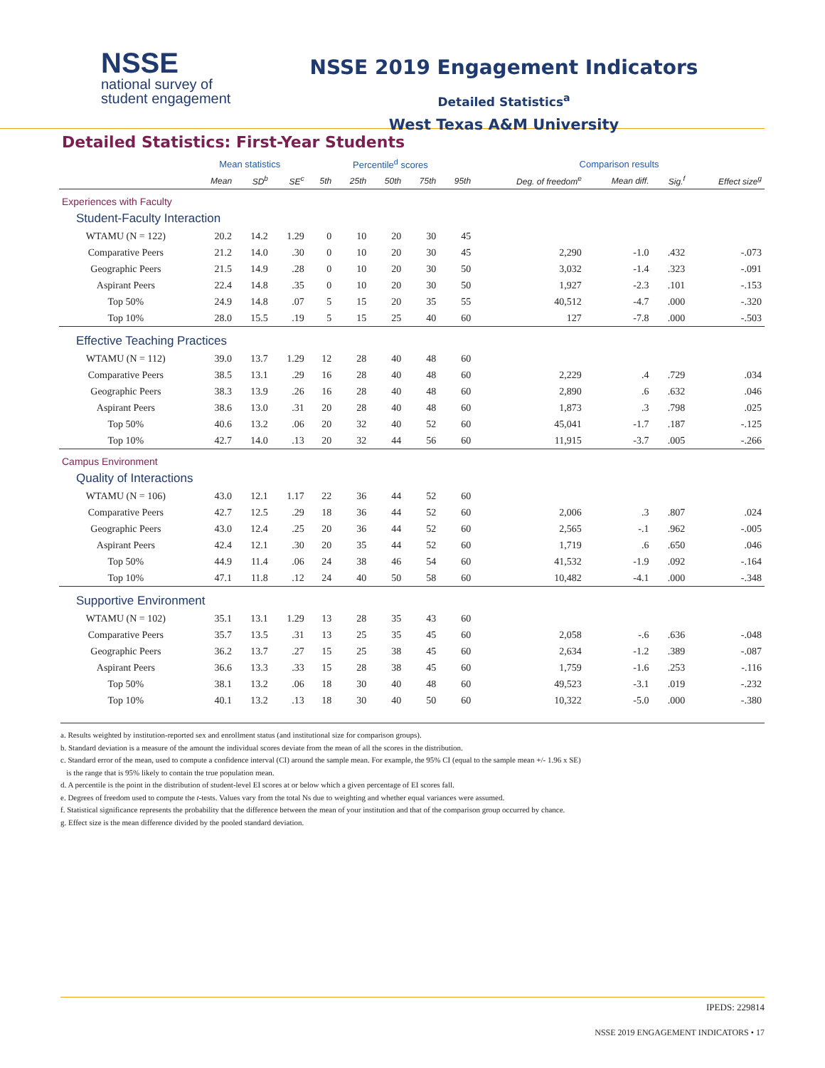NSSE
national survey of
student engagement
NSSE 2019 Engagement Indicators
Detailed Statistics<sup>a</sup>
West Texas A&M University
Detailed Statistics: First-Year Students
| | Mean statistics | | | Percentile<sup>d</sup> scores | | | | | Comparison results | | | |
| --- | --- | --- | --- | --- | --- | --- | --- | --- | --- | --- | --- | --- |
| | Mean | SD<sup>b</sup> | SE<sup>c</sup> | 5th | 25th | 50th | 75th | 95th | Deg. of freedom<sup>e</sup> | Mean diff. | Sig.<sup>f</sup> | Effect size<sup>g</sup> |
| Experiences with Faculty | | | | | | | | | | | | |
| Student-Faculty Interaction | | | | | | | | | | | | |
| WTAMU (N = 122) | 20.2 | 14.2 | 1.29 | 0 | 10 | 20 | 30 | 45 | | | | |
| Comparative Peers | 21.2 | 14.0 | .30 | 0 | 10 | 20 | 30 | 45 | 2,290 | -1.0 | .432 | -.073 |
| Geographic Peers | 21.5 | 14.9 | .28 | 0 | 10 | 20 | 30 | 50 | 3,032 | -1.4 | .323 | -.091 |
| Aspirant Peers | 22.4 | 14.8 | .35 | 0 | 10 | 20 | 30 | 50 | 1,927 | -2.3 | .101 | -.153 |
| Top 50% | 24.9 | 14.8 | .07 | 5 | 15 | 20 | 35 | 55 | 40,512 | -4.7 | .000 | -.320 |
| Top 10% | 28.0 | 15.5 | .19 | 5 | 15 | 25 | 40 | 60 | 127 | -7.8 | .000 | -.503 |
| Effective Teaching Practices | | | | | | | | | | | | |
| WTAMU (N = 112) | 39.0 | 13.7 | 1.29 | 12 | 28 | 40 | 48 | 60 | | | | |
| Comparative Peers | 38.5 | 13.1 | .29 | 16 | 28 | 40 | 48 | 60 | 2,229 | .4 | .729 | .034 |
| Geographic Peers | 38.3 | 13.9 | .26 | 16 | 28 | 40 | 48 | 60 | 2,890 | .6 | .632 | .046 |
| Aspirant Peers | 38.6 | 13.0 | .31 | 20 | 28 | 40 | 48 | 60 | 1,873 | .3 | .798 | .025 |
| Top 50% | 40.6 | 13.2 | .06 | 20 | 32 | 40 | 52 | 60 | 45,041 | -1.7 | .187 | -.125 |
| Top 10% | 42.7 | 14.0 | .13 | 20 | 32 | 44 | 56 | 60 | 11,915 | -3.7 | .005 | -.266 |
| Campus Environment | | | | | | | | | | | | |
| Quality of Interactions | | | | | | | | | | | | |
| WTAMU (N = 106) | 43.0 | 12.1 | 1.17 | 22 | 36 | 44 | 52 | 60 | | | | |
| Comparative Peers | 42.7 | 12.5 | .29 | 18 | 36 | 44 | 52 | 60 | 2,006 | .3 | .807 | .024 |
| Geographic Peers | 43.0 | 12.4 | .25 | 20 | 36 | 44 | 52 | 60 | 2,565 | -.1 | .962 | -.005 |
| Aspirant Peers | 42.4 | 12.1 | .30 | 20 | 35 | 44 | 52 | 60 | 1,719 | .6 | .650 | .046 |
| Top 50% | 44.9 | 11.4 | .06 | 24 | 38 | 46 | 54 | 60 | 41,532 | -1.9 | .092 | -.164 |
| Top 10% | 47.1 | 11.8 | .12 | 24 | 40 | 50 | 58 | 60 | 10,482 | -4.1 | .000 | -.348 |
| Supportive Environment | | | | | | | | | | | | |
| WTAMU (N = 102) | 35.1 | 13.1 | 1.29 | 13 | 28 | 35 | 43 | 60 | | | | |
| Comparative Peers | 35.7 | 13.5 | .31 | 13 | 25 | 35 | 45 | 60 | 2,058 | -.6 | .636 | -.048 |
| Geographic Peers | 36.2 | 13.7 | .27 | 15 | 25 | 38 | 45 | 60 | 2,634 | -1.2 | .389 | -.087 |
| Aspirant Peers | 36.6 | 13.3 | .33 | 15 | 28 | 38 | 45 | 60 | 1,759 | -1.6 | .253 | -.116 |
| Top 50% | 38.1 | 13.2 | .06 | 18 | 30 | 40 | 48 | 60 | 49,523 | -3.1 | .019 | -.232 |
| Top 10% | 40.1 | 13.2 | .13 | 18 | 30 | 40 | 50 | 60 | 10,322 | -5.0 | .000 | -.380 |
a. Results weighted by institution-reported sex and enrollment status (and institutional size for comparison groups).
b. Standard deviation is a measure of the amount the individual scores deviate from the mean of all the scores in the distribution.
c. Standard error of the mean, used to compute a confidence interval (CI) around the sample mean. For example, the 95% CI (equal to the sample mean +/- 1.96 x SE)
is the range that is 95% likely to contain the true population mean.
d. A percentile is the point in the distribution of student-level EI scores at or below which a given percentage of EI scores fall.
e. Degrees of freedom used to compute the t-tests. Values vary from the total Ns due to weighting and whether equal variances were assumed.
f. Statistical significance represents the probability that the difference between the mean of your institution and that of the comparison group occurred by chance.
g. Effect size is the mean difference divided by the pooled standard deviation.
IPEDS: 229814
NSSE 2019 ENGAGEMENT INDICATORS • 17